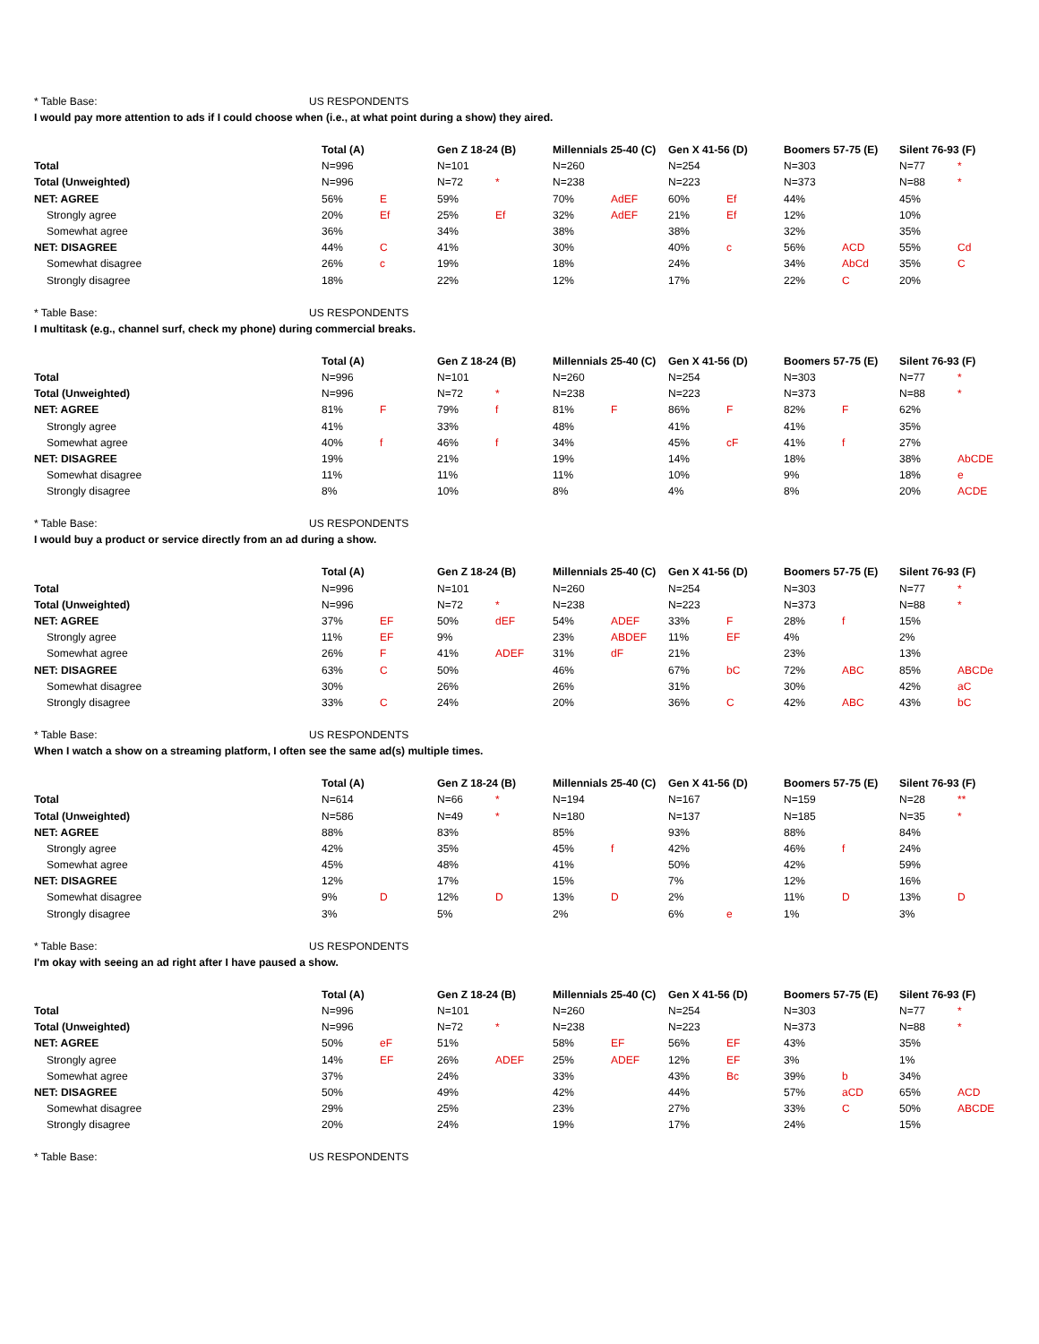* Table Base: US RESPONDENTS
I would pay more attention to ads if I could choose when (i.e., at what point during a show) they aired.
| | Total (A) | | Gen Z 18-24 (B) | | Millennials 25-40 (C) | | Gen X 41-56 (D) | | Boomers 57-75 (E) | | Silent 76-93 (F) | |
| --- | --- | --- | --- | --- | --- | --- | --- | --- | --- | --- | --- | --- |
| Total | N=996 | | N=101 | | N=260 | | N=254 | | N=303 | | N=77 | * |
| Total (Unweighted) | N=996 | | N=72 | * | N=238 | | N=223 | | N=373 | | N=88 | * |
| NET: AGREE | 56% | E | 59% | | 70% | AdEF | 60% | Ef | 44% | | 45% | |
| Strongly agree | 20% | Ef | 25% | Ef | 32% | AdEF | 21% | Ef | 12% | | 10% | |
| Somewhat agree | 36% | | 34% | | 38% | | 38% | | 32% | | 35% | |
| NET: DISAGREE | 44% | C | 41% | | 30% | | 40% | c | 56% | ACD | 55% | Cd |
| Somewhat disagree | 26% | c | 19% | | 18% | | 24% | | 34% | AbCd | 35% | C |
| Strongly disagree | 18% | | 22% | | 12% | | 17% | | 22% | C | 20% | |
* Table Base: US RESPONDENTS
I multitask (e.g., channel surf, check my phone) during commercial breaks.
| | Total (A) | | Gen Z 18-24 (B) | | Millennials 25-40 (C) | | Gen X 41-56 (D) | | Boomers 57-75 (E) | | Silent 76-93 (F) | |
| --- | --- | --- | --- | --- | --- | --- | --- | --- | --- | --- | --- | --- |
| Total | N=996 | | N=101 | | N=260 | | N=254 | | N=303 | | N=77 | * |
| Total (Unweighted) | N=996 | | N=72 | * | N=238 | | N=223 | | N=373 | | N=88 | * |
| NET: AGREE | 81% | F | 79% | f | 81% | F | 86% | F | 82% | F | 62% | |
| Strongly agree | 41% | | 33% | | 48% | | 41% | | 41% | | 35% | |
| Somewhat agree | 40% | f | 46% | f | 34% | | 45% | cF | 41% | f | 27% | |
| NET: DISAGREE | 19% | | 21% | | 19% | | 14% | | 18% | | 38% | AbCDE |
| Somewhat disagree | 11% | | 11% | | 11% | | 10% | | 9% | | 18% | e |
| Strongly disagree | 8% | | 10% | | 8% | | 4% | | 8% | | 20% | ACDE |
* Table Base: US RESPONDENTS
I would buy a product or service directly from an ad during a show.
| | Total (A) | | Gen Z 18-24 (B) | | Millennials 25-40 (C) | | Gen X 41-56 (D) | | Boomers 57-75 (E) | | Silent 76-93 (F) | |
| --- | --- | --- | --- | --- | --- | --- | --- | --- | --- | --- | --- | --- |
| Total | N=996 | | N=101 | | N=260 | | N=254 | | N=303 | | N=77 | * |
| Total (Unweighted) | N=996 | | N=72 | * | N=238 | | N=223 | | N=373 | | N=88 | * |
| NET: AGREE | 37% | EF | 50% | dEF | 54% | ADEF | 33% | F | 28% | f | 15% | |
| Strongly agree | 11% | EF | 9% | | 23% | ABDEF | 11% | EF | 4% | | 2% | |
| Somewhat agree | 26% | F | 41% | ADEF | 31% | dF | 21% | | 23% | | 13% | |
| NET: DISAGREE | 63% | C | 50% | | 46% | | 67% | bC | 72% | ABC | 85% | ABCDe |
| Somewhat disagree | 30% | | 26% | | 26% | | 31% | | 30% | | 42% | aC |
| Strongly disagree | 33% | C | 24% | | 20% | | 36% | C | 42% | ABC | 43% | bC |
* Table Base: US RESPONDENTS
When I watch a show on a streaming platform, I often see the same ad(s) multiple times.
| | Total (A) | | Gen Z 18-24 (B) | | Millennials 25-40 (C) | | Gen X 41-56 (D) | | Boomers 57-75 (E) | | Silent 76-93 (F) | |
| --- | --- | --- | --- | --- | --- | --- | --- | --- | --- | --- | --- | --- |
| Total | N=614 | | N=66 | * | N=194 | | N=167 | | N=159 | | N=28 | ** |
| Total (Unweighted) | N=586 | | N=49 | * | N=180 | | N=137 | | N=185 | | N=35 | * |
| NET: AGREE | 88% | | 83% | | 85% | | 93% | | 88% | | 84% | |
| Strongly agree | 42% | | 35% | | 45% | f | 42% | | 46% | f | 24% | |
| Somewhat agree | 45% | | 48% | | 41% | | 50% | | 42% | | 59% | |
| NET: DISAGREE | 12% | | 17% | | 15% | | 7% | | 12% | | 16% | |
| Somewhat disagree | 9% | D | 12% | D | 13% | D | 2% | | 11% | D | 13% | D |
| Strongly disagree | 3% | | 5% | | 2% | | 6% | e | 1% | | 3% | |
* Table Base: US RESPONDENTS
I'm okay with seeing an ad right after I have paused a show.
| | Total (A) | | Gen Z 18-24 (B) | | Millennials 25-40 (C) | | Gen X 41-56 (D) | | Boomers 57-75 (E) | | Silent 76-93 (F) | |
| --- | --- | --- | --- | --- | --- | --- | --- | --- | --- | --- | --- | --- |
| Total | N=996 | | N=101 | | N=260 | | N=254 | | N=303 | | N=77 | * |
| Total (Unweighted) | N=996 | | N=72 | * | N=238 | | N=223 | | N=373 | | N=88 | * |
| NET: AGREE | 50% | eF | 51% | | 58% | EF | 56% | EF | 43% | | 35% | |
| Strongly agree | 14% | EF | 26% | ADEF | 25% | ADEF | 12% | EF | 3% | | 1% | |
| Somewhat agree | 37% | | 24% | | 33% | | 43% | Bc | 39% | b | 34% | |
| NET: DISAGREE | 50% | | 49% | | 42% | | 44% | | 57% | aCD | 65% | ACD |
| Somewhat disagree | 29% | | 25% | | 23% | | 27% | | 33% | C | 50% | ABCDE |
| Strongly disagree | 20% | | 24% | | 19% | | 17% | | 24% | | 15% | |
* Table Base: US RESPONDENTS